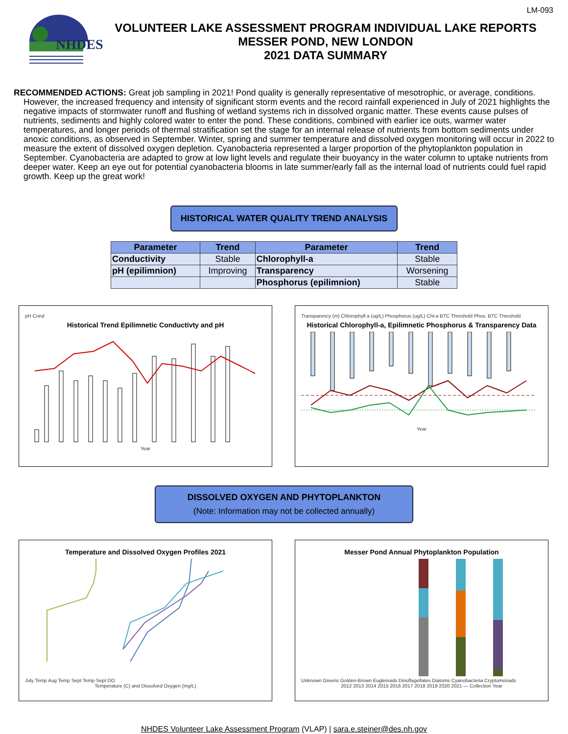LM-093
NHDES
VOLUNTEER LAKE ASSESSMENT PROGRAM INDIVIDUAL LAKE REPORTS
MESSER POND, NEW LONDON
2021 DATA SUMMARY
RECOMMENDED ACTIONS: Great job sampling in 2021! Pond quality is generally representative of mesotrophic, or average, conditions. However, the increased frequency and intensity of significant storm events and the record rainfall experienced in July of 2021 highlights the negative impacts of stormwater runoff and flushing of wetland systems rich in dissolved organic matter. These events cause pulses of nutrients, sediments and highly colored water to enter the pond. These conditions, combined with earlier ice outs, warmer water temperatures, and longer periods of thermal stratification set the stage for an internal release of nutrients from bottom sediments under anoxic conditions, as observed in September. Winter, spring and summer temperature and dissolved oxygen monitoring will occur in 2022 to measure the extent of dissolved oxygen depletion. Cyanobacteria represented a larger proportion of the phytoplankton population in September. Cyanobacteria are adapted to grow at low light levels and regulate their buoyancy in the water column to uptake nutrients from deeper water. Keep an eye out for potential cyanobacteria blooms in late summer/early fall as the internal load of nutrients could fuel rapid growth. Keep up the great work!
HISTORICAL WATER QUALITY TREND ANALYSIS
| Parameter | Trend | Parameter | Trend |
| --- | --- | --- | --- |
| Conductivity | Stable | Chlorophyll-a | Stable |
| pH (epilimnion) | Improving | Transparency | Worsening |
| | | Phosphorus (epilimnion) | Stable |
pH Cond
Historical Trend Epilimnetic Conductivty and pH
Year
Transparency (m) Chlorophyll a (ug/L) Phosphorus (ug/L) Chl-a BTC Threshold Phos. BTC Threshold
Historical Chlorophyll-a, Epilimnetic Phosphorus & Transparency Data
Year
DISSOLVED OXYGEN AND PHYTOPLANKTON
(Note: Information may not be collected annually)
Temperature and Dissolved Oxygen Profiles 2021
July Temp Aug Temp Sept Temp Sept DO
Temperature (C) and Dissolved Oxygen (mg/L)
Messer Pond Annual Phytoplankton Population
Unknown Greens Golden-Brown Euglenoids Dinoflagellates Diatoms Cyanobacteria Cryptomonads
2012 2013 2014 2015 2016 2017 2018 2019 2020 2021 — Collection Year
NHDES Volunteer Lake Assessment Program (VLAP) | sara.e.steiner@des.nh.gov